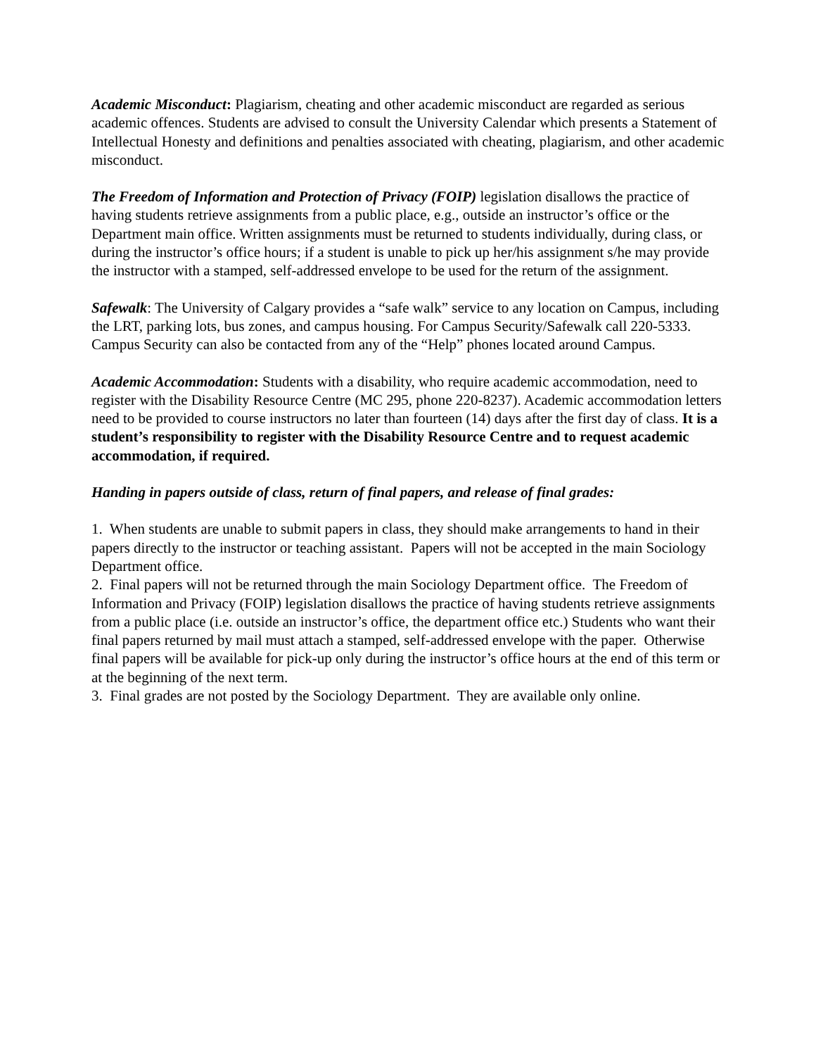Academic Misconduct: Plagiarism, cheating and other academic misconduct are regarded as serious academic offences. Students are advised to consult the University Calendar which presents a Statement of Intellectual Honesty and definitions and penalties associated with cheating, plagiarism, and other academic misconduct.
The Freedom of Information and Protection of Privacy (FOIP) legislation disallows the practice of having students retrieve assignments from a public place, e.g., outside an instructor’s office or the Department main office. Written assignments must be returned to students individually, during class, or during the instructor’s office hours; if a student is unable to pick up her/his assignment s/he may provide the instructor with a stamped, self-addressed envelope to be used for the return of the assignment.
Safewalk: The University of Calgary provides a “safe walk” service to any location on Campus, including the LRT, parking lots, bus zones, and campus housing. For Campus Security/Safewalk call 220-5333. Campus Security can also be contacted from any of the “Help” phones located around Campus.
Academic Accommodation: Students with a disability, who require academic accommodation, need to register with the Disability Resource Centre (MC 295, phone 220-8237). Academic accommodation letters need to be provided to course instructors no later than fourteen (14) days after the first day of class. It is a student’s responsibility to register with the Disability Resource Centre and to request academic accommodation, if required.
Handing in papers outside of class, return of final papers, and release of final grades:
1. When students are unable to submit papers in class, they should make arrangements to hand in their papers directly to the instructor or teaching assistant. Papers will not be accepted in the main Sociology Department office.
2. Final papers will not be returned through the main Sociology Department office. The Freedom of Information and Privacy (FOIP) legislation disallows the practice of having students retrieve assignments from a public place (i.e. outside an instructor’s office, the department office etc.) Students who want their final papers returned by mail must attach a stamped, self-addressed envelope with the paper. Otherwise final papers will be available for pick-up only during the instructor’s office hours at the end of this term or at the beginning of the next term.
3. Final grades are not posted by the Sociology Department. They are available only online.